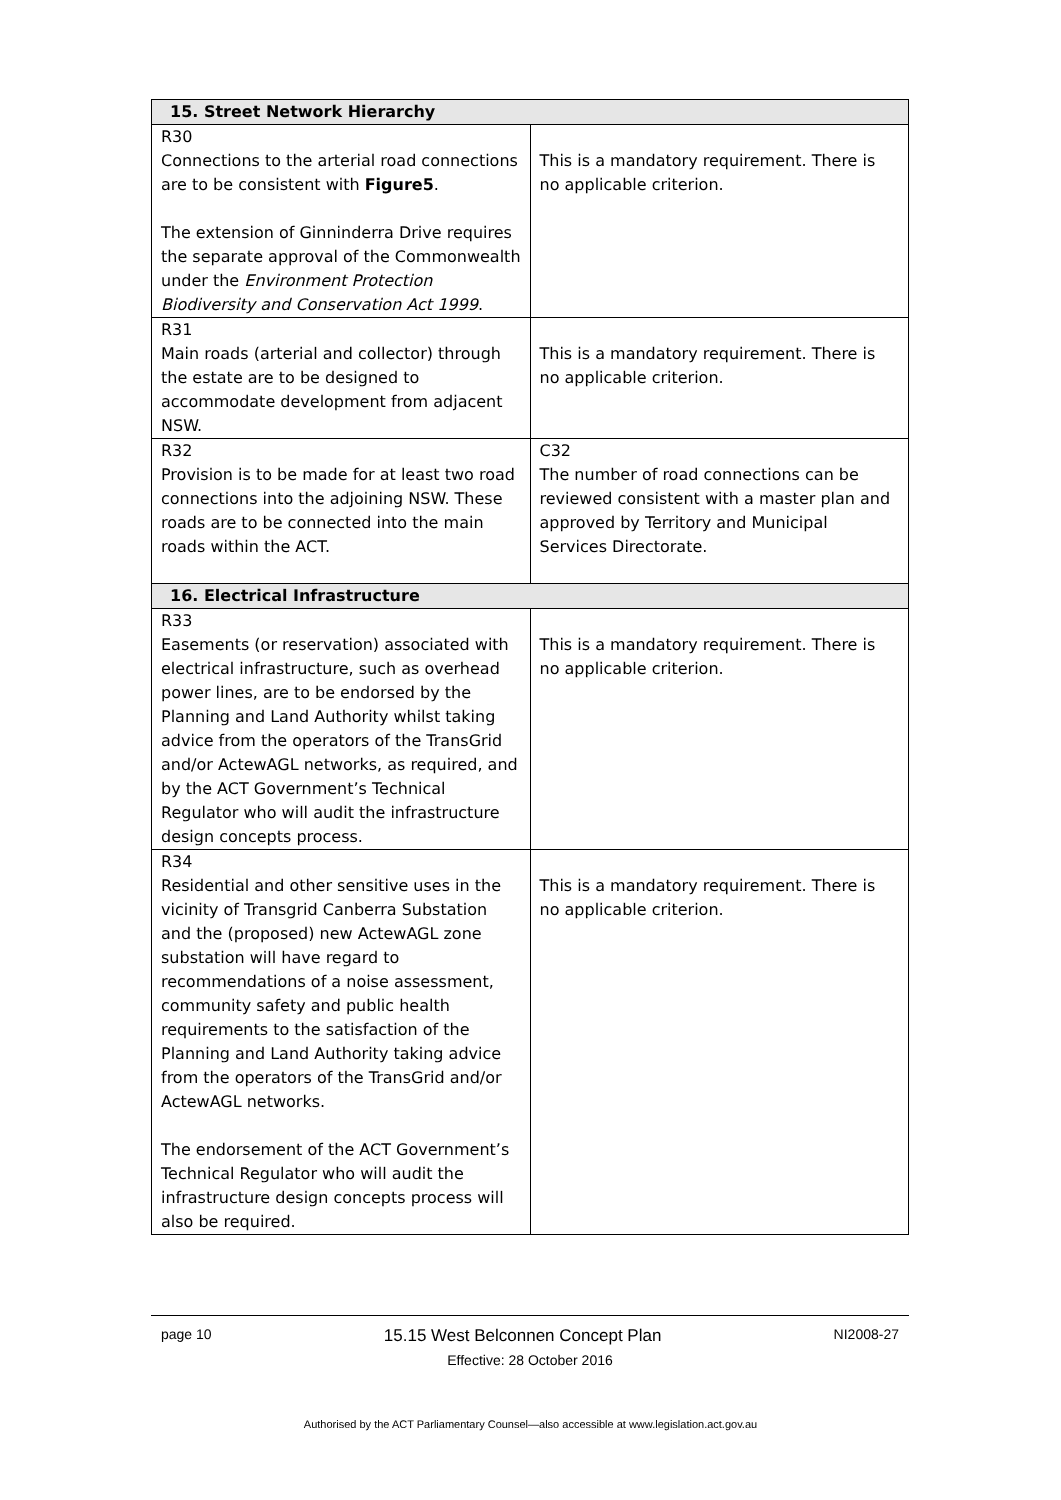| 15. Street Network Hierarchy | |
| --- | --- |
| R30 Connections to the arterial road connections are to be consistent with Figure5 . The extension of Ginninderra Drive requires the separate approval of the Commonwealth under the Environment Protection Biodiversity and Conservation Act 1999 . | This is a mandatory requirement. There is no applicable criterion. |
| R31 Main roads (arterial and collector) through the estate are to be designed to accommodate development from adjacent NSW. | This is a mandatory requirement. There is no applicable criterion. |
| R32 Provision is to be made for at least two road connections into the adjoining NSW. These roads are to be connected into the main roads within the ACT. | C32 The number of road connections can be reviewed consistent with a master plan and approved by Territory and Municipal Services Directorate. |
| 16. Electrical Infrastructure | |
| R33 Easements (or reservation) associated with electrical infrastructure, such as overhead power lines, are to be endorsed by the Planning and Land Authority whilst taking advice from the operators of the TransGrid and/or ActewAGL networks, as required, and by the ACT Government’s Technical Regulator who will audit the infrastructure design concepts process. | This is a mandatory requirement. There is no applicable criterion. |
| R34 Residential and other sensitive uses in the vicinity of Transgrid Canberra Substation and the (proposed) new ActewAGL zone substation will have regard to recommendations of a noise assessment, community safety and public health requirements to the satisfaction of the Planning and Land Authority taking advice from the operators of the TransGrid and/or ActewAGL networks. The endorsement of the ACT Government’s Technical Regulator who will audit the infrastructure design concepts process will also be required. | This is a mandatory requirement. There is no applicable criterion. |
page 10 15.15 West Belconnen Concept Plan NI2008-27
Effective: 28 October 2016
Authorised by the ACT Parliamentary Counsel—also accessible at www.legislation.act.gov.au